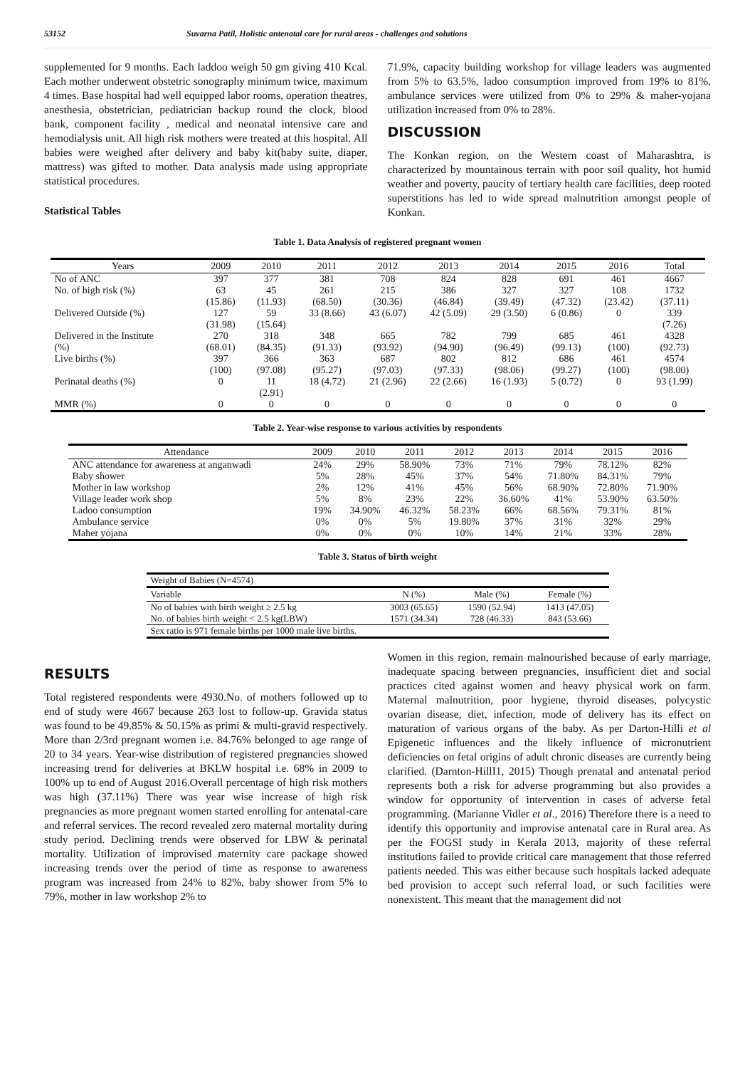53152 Suvarna Patil, Holistic antenatal care for rural areas - challenges and solutions
supplemented for 9 months. Each laddoo weigh 50 gm giving 410 Kcal. Each mother underwent obstetric sonography minimum twice, maximum 4 times. Base hospital had well equipped labor rooms, operation theatres, anesthesia, obstetrician, pediatrician backup round the clock, blood bank, component facility , medical and neonatal intensive care and hemodialysis unit. All high risk mothers were treated at this hospital. All babies were weighed after delivery and baby kit(baby suite, diaper, mattress) was gifted to mother. Data analysis made using appropriate statistical procedures.
Statistical Tables
71.9%, capacity building workshop for village leaders was augmented from 5% to 63.5%, ladoo consumption improved from 19% to 81%, ambulance services were utilized from 0% to 29% & maher-yojana utilization increased from 0% to 28%.
DISCUSSION
The Konkan region, on the Western coast of Maharashtra, is characterized by mountainous terrain with poor soil quality, hot humid weather and poverty, paucity of tertiary health care facilities, deep rooted superstitions has led to wide spread malnutrition amongst people of Konkan.
Table 1. Data Analysis of registered pregnant women
| Years | 2009 | 2010 | 2011 | 2012 | 2013 | 2014 | 2015 | 2016 | Total |
| --- | --- | --- | --- | --- | --- | --- | --- | --- | --- |
| No of ANC | 397 | 377 | 381 | 708 | 824 | 828 | 691 | 461 | 4667 |
| No. of high risk (%) | 63 (15.86) | 45 (11.93) | 261 (68.50) | 215 (30.36) | 386 (46.84) | 327 (39.49) | 327 (47.32) | 108 (23.42) | 1732 (37.11) |
| Delivered Outside (%) | 127 (31.98) | 59 (15.64) | 33 (8.66) | 43 (6.07) | 42 (5.09) | 29 (3.50) | 6 (0.86) | 0 | 339 (7.26) |
| Delivered in the Institute (%) | 270 (68.01) | 318 (84.35) | 348 (91.33) | 665 (93.92) | 782 (94.90) | 799 (96.49) | 685 (99.13) | 461 (100) | 4328 (92.73) |
| Live births (%) | 397 (100) | 366 (97.08) | 363 (95.27) | 687 (97.03) | 802 (97.33) | 812 (98.06) | 686 (99.27) | 461 (100) | 4574 (98.00) |
| Perinatal deaths (%) | 0 | 11 (2.91) | 18 (4.72) | 21 (2.96) | 22 (2.66) | 16 (1.93) | 5 (0.72) | 0 | 93 (1.99) |
| MMR (%) | 0 | 0 | 0 | 0 | 0 | 0 | 0 | 0 | 0 |
Table 2. Year-wise response to various activities by respondents
| Attendance | 2009 | 2010 | 2011 | 2012 | 2013 | 2014 | 2015 | 2016 |
| --- | --- | --- | --- | --- | --- | --- | --- | --- |
| ANC attendance for awareness at anganwadi | 24% | 29% | 58.90% | 73% | 71% | 79% | 78.12% | 82% |
| Baby shower | 5% | 28% | 45% | 37% | 54% | 71.80% | 84.31% | 79% |
| Mother in law workshop | 2% | 12% | 41% | 45% | 56% | 68.90% | 72.80% | 71.90% |
| Village leader work shop | 5% | 8% | 23% | 22% | 36.60% | 41% | 53.90% | 63.50% |
| Ladoo consumption | 19% | 34.90% | 46.32% | 58.23% | 66% | 68.56% | 79.31% | 81% |
| Ambulance service | 0% | 0% | 5% | 19.80% | 37% | 31% | 32% | 29% |
| Maher yojana | 0% | 0% | 0% | 10% | 14% | 21% | 33% | 28% |
Table 3. Status of birth weight
| Weight of Babies (N=4574) | | | |
| Variable | N (%) | Male (%) | Female (%) |
| No of babies with birth weight ≥ 2.5 kg | 3003 (65.65) | 1590 (52.94) | 1413 (47.05) |
| No. of babies birth weight < 2.5 kg(LBW) | 1571 (34.34) | 728 (46.33) | 843 (53.66) |
| Sex ratio is 971 female births per 1000 male live births. | | | |
RESULTS
Total registered respondents were 4930.No. of mothers followed up to end of study were 4667 because 263 lost to follow-up. Gravida status was found to be 49.85% & 50.15% as primi & multi-gravid respectively. More than 2/3rd pregnant women i.e. 84.76% belonged to age range of 20 to 34 years. Year-wise distribution of registered pregnancies showed increasing trend for deliveries at BKLW hospital i.e. 68% in 2009 to 100% up to end of August 2016.Overall percentage of high risk mothers was high (37.11%) There was year wise increase of high risk pregnancies as more pregnant women started enrolling for antenatal-care and referral services. The record revealed zero maternal mortality during study period. Declining trends were observed for LBW & perinatal mortality. Utilization of improvised maternity care package showed increasing trends over the period of time as response to awareness program was increased from 24% to 82%, baby shower from 5% to 79%, mother in law workshop 2% to
Women in this region, remain malnourished because of early marriage, inadequate spacing between pregnancies, insufficient diet and social practices cited against women and heavy physical work on farm. Maternal malnutrition, poor hygiene, thyroid diseases, polycystic ovarian disease, diet, infection, mode of delivery has its effect on maturation of various organs of the baby. As per Darton-Hilli et al Epigenetic influences and the likely influence of micronutrient deficiencies on fetal origins of adult chronic diseases are currently being clarified. (Darnton-HillI1, 2015) Though prenatal and antenatal period represents both a risk for adverse programming but also provides a window for opportunity of intervention in cases of adverse fetal programming. (Marianne Vidler et al., 2016) Therefore there is a need to identify this opportunity and improvise antenatal care in Rural area. As per the FOGSI study in Kerala 2013, majority of these referral institutions failed to provide critical care management that those referred patients needed. This was either because such hospitals lacked adequate bed provision to accept such referral load, or such facilities were nonexistent. This meant that the management did not